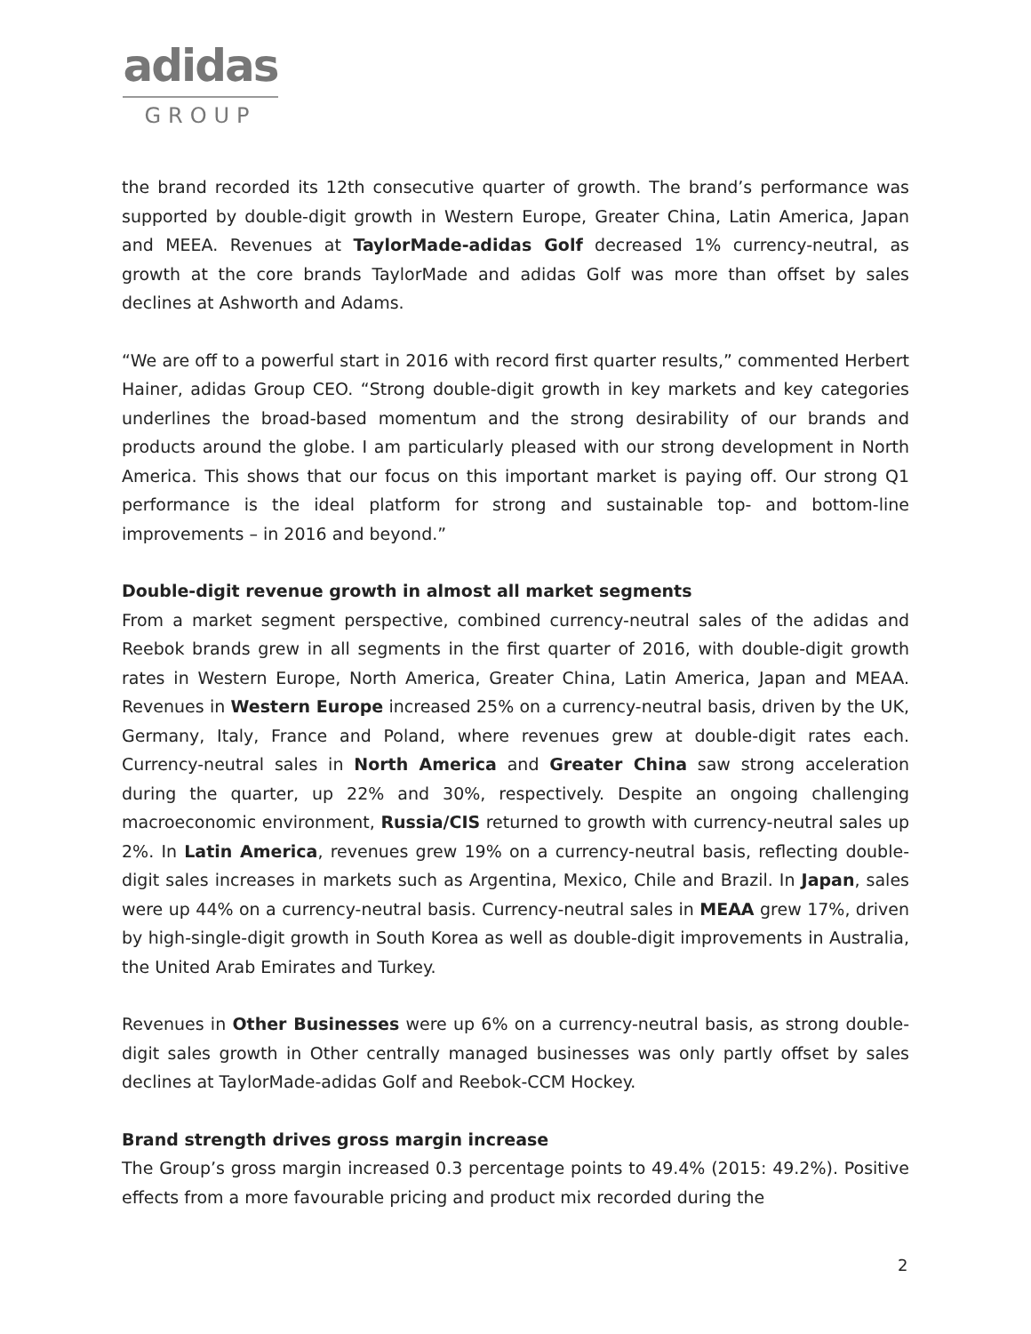adidas
GROUP
the brand recorded its 12th consecutive quarter of growth. The brand’s performance was supported by double-digit growth in Western Europe, Greater China, Latin America, Japan and MEEA. Revenues at TaylorMade-adidas Golf decreased 1% currency-neutral, as growth at the core brands TaylorMade and adidas Golf was more than offset by sales declines at Ashworth and Adams.
“We are off to a powerful start in 2016 with record first quarter results,” commented Herbert Hainer, adidas Group CEO. “Strong double-digit growth in key markets and key categories underlines the broad-based momentum and the strong desirability of our brands and products around the globe. I am particularly pleased with our strong development in North America. This shows that our focus on this important market is paying off. Our strong Q1 performance is the ideal platform for strong and sustainable top- and bottom-line improvements – in 2016 and beyond.”
Double-digit revenue growth in almost all market segments
From a market segment perspective, combined currency-neutral sales of the adidas and Reebok brands grew in all segments in the first quarter of 2016, with double-digit growth rates in Western Europe, North America, Greater China, Latin America, Japan and MEAA. Revenues in Western Europe increased 25% on a currency-neutral basis, driven by the UK, Germany, Italy, France and Poland, where revenues grew at double-digit rates each. Currency-neutral sales in North America and Greater China saw strong acceleration during the quarter, up 22% and 30%, respectively. Despite an ongoing challenging macroeconomic environment, Russia/CIS returned to growth with currency-neutral sales up 2%. In Latin America, revenues grew 19% on a currency-neutral basis, reflecting double-digit sales increases in markets such as Argentina, Mexico, Chile and Brazil. In Japan, sales were up 44% on a currency-neutral basis. Currency-neutral sales in MEAA grew 17%, driven by high-single-digit growth in South Korea as well as double-digit improvements in Australia, the United Arab Emirates and Turkey.
Revenues in Other Businesses were up 6% on a currency-neutral basis, as strong double-digit sales growth in Other centrally managed businesses was only partly offset by sales declines at TaylorMade-adidas Golf and Reebok-CCM Hockey.
Brand strength drives gross margin increase
The Group’s gross margin increased 0.3 percentage points to 49.4% (2015: 49.2%). Positive effects from a more favourable pricing and product mix recorded during the
2